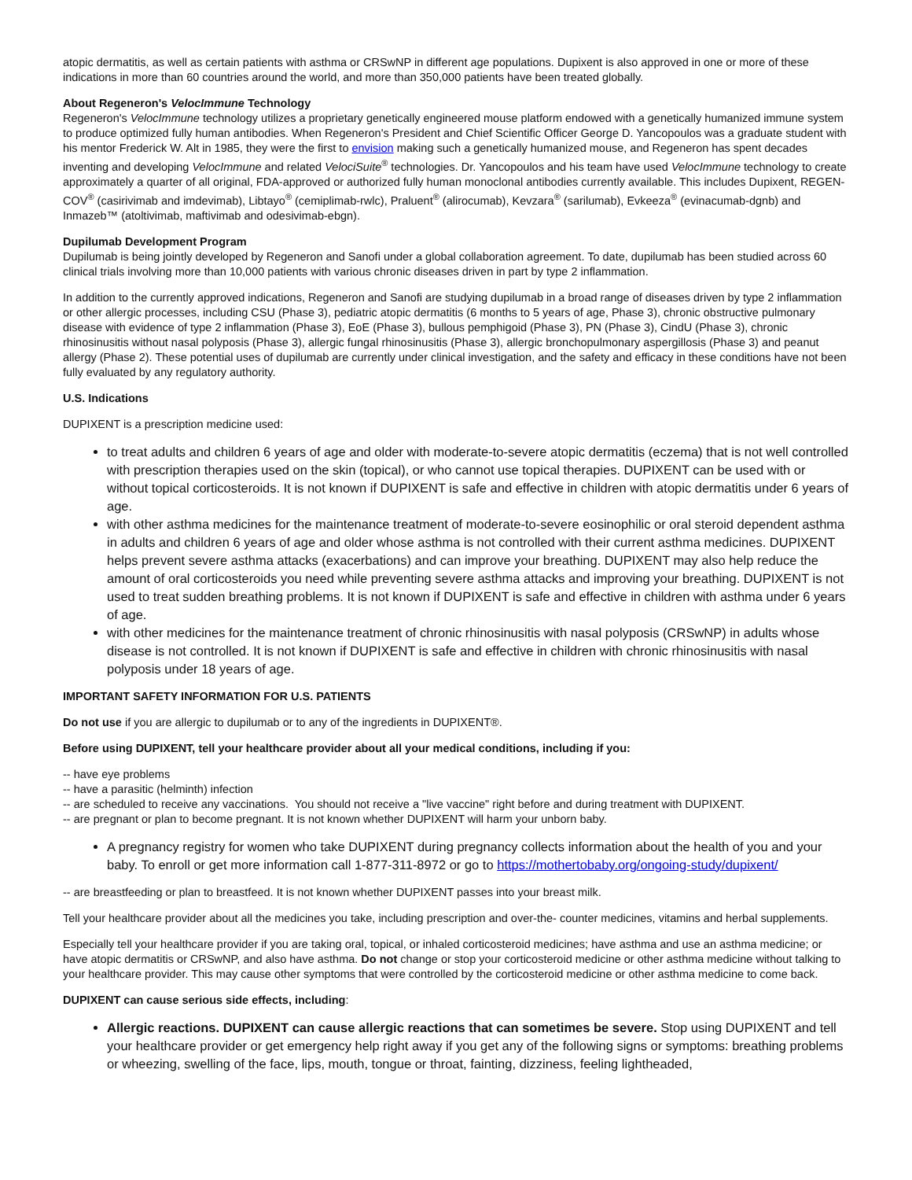atopic dermatitis, as well as certain patients with asthma or CRSwNP in different age populations. Dupixent is also approved in one or more of these indications in more than 60 countries around the world, and more than 350,000 patients have been treated globally.
About Regeneron's VelocImmune Technology
Regeneron's VelocImmune technology utilizes a proprietary genetically engineered mouse platform endowed with a genetically humanized immune system to produce optimized fully human antibodies. When Regeneron's President and Chief Scientific Officer George D. Yancopoulos was a graduate student with his mentor Frederick W. Alt in 1985, they were the first to envision making such a genetically humanized mouse, and Regeneron has spent decades inventing and developing VelocImmune and related VelociSuite<sup>®</sup> technologies. Dr. Yancopoulos and his team have used VelocImmune technology to create approximately a quarter of all original, FDA-approved or authorized fully human monoclonal antibodies currently available. This includes Dupixent, REGEN-COV<sup>®</sup> (casirivimab and imdevimab), Libtayo<sup>®</sup> (cemiplimab-rwlc), Praluent<sup>®</sup> (alirocumab), Kevzara<sup>®</sup> (sarilumab), Evkeeza<sup>®</sup> (evinacumab-dgnb) and Inmazeb™ (atoltivimab, maftivimab and odesivimab-ebgn).
Dupilumab Development Program
Dupilumab is being jointly developed by Regeneron and Sanofi under a global collaboration agreement. To date, dupilumab has been studied across 60 clinical trials involving more than 10,000 patients with various chronic diseases driven in part by type 2 inflammation.
In addition to the currently approved indications, Regeneron and Sanofi are studying dupilumab in a broad range of diseases driven by type 2 inflammation or other allergic processes, including CSU (Phase 3), pediatric atopic dermatitis (6 months to 5 years of age, Phase 3), chronic obstructive pulmonary disease with evidence of type 2 inflammation (Phase 3), EoE (Phase 3), bullous pemphigoid (Phase 3), PN (Phase 3), CindU (Phase 3), chronic rhinosinusitis without nasal polyposis (Phase 3), allergic fungal rhinosinusitis (Phase 3), allergic bronchopulmonary aspergillosis (Phase 3) and peanut allergy (Phase 2). These potential uses of dupilumab are currently under clinical investigation, and the safety and efficacy in these conditions have not been fully evaluated by any regulatory authority.
U.S. Indications
DUPIXENT is a prescription medicine used:
to treat adults and children 6 years of age and older with moderate-to-severe atopic dermatitis (eczema) that is not well controlled with prescription therapies used on the skin (topical), or who cannot use topical therapies. DUPIXENT can be used with or without topical corticosteroids. It is not known if DUPIXENT is safe and effective in children with atopic dermatitis under 6 years of age.
with other asthma medicines for the maintenance treatment of moderate-to-severe eosinophilic or oral steroid dependent asthma in adults and children 6 years of age and older whose asthma is not controlled with their current asthma medicines. DUPIXENT helps prevent severe asthma attacks (exacerbations) and can improve your breathing. DUPIXENT may also help reduce the amount of oral corticosteroids you need while preventing severe asthma attacks and improving your breathing. DUPIXENT is not used to treat sudden breathing problems. It is not known if DUPIXENT is safe and effective in children with asthma under 6 years of age.
with other medicines for the maintenance treatment of chronic rhinosinusitis with nasal polyposis (CRSwNP) in adults whose disease is not controlled. It is not known if DUPIXENT is safe and effective in children with chronic rhinosinusitis with nasal polyposis under 18 years of age.
IMPORTANT SAFETY INFORMATION FOR U.S. PATIENTS
Do not use if you are allergic to dupilumab or to any of the ingredients in DUPIXENT®.
Before using DUPIXENT, tell your healthcare provider about all your medical conditions, including if you:
-- have eye problems
-- have a parasitic (helminth) infection
-- are scheduled to receive any vaccinations. You should not receive a "live vaccine" right before and during treatment with DUPIXENT.
-- are pregnant or plan to become pregnant. It is not known whether DUPIXENT will harm your unborn baby.
A pregnancy registry for women who take DUPIXENT during pregnancy collects information about the health of you and your baby. To enroll or get more information call 1-877-311-8972 or go to https://mothertobaby.org/ongoing-study/dupixent/
-- are breastfeeding or plan to breastfeed. It is not known whether DUPIXENT passes into your breast milk.
Tell your healthcare provider about all the medicines you take, including prescription and over-the- counter medicines, vitamins and herbal supplements.
Especially tell your healthcare provider if you are taking oral, topical, or inhaled corticosteroid medicines; have asthma and use an asthma medicine; or have atopic dermatitis or CRSwNP, and also have asthma. Do not change or stop your corticosteroid medicine or other asthma medicine without talking to your healthcare provider. This may cause other symptoms that were controlled by the corticosteroid medicine or other asthma medicine to come back.
DUPIXENT can cause serious side effects, including:
Allergic reactions. DUPIXENT can cause allergic reactions that can sometimes be severe. Stop using DUPIXENT and tell your healthcare provider or get emergency help right away if you get any of the following signs or symptoms: breathing problems or wheezing, swelling of the face, lips, mouth, tongue or throat, fainting, dizziness, feeling lightheaded,